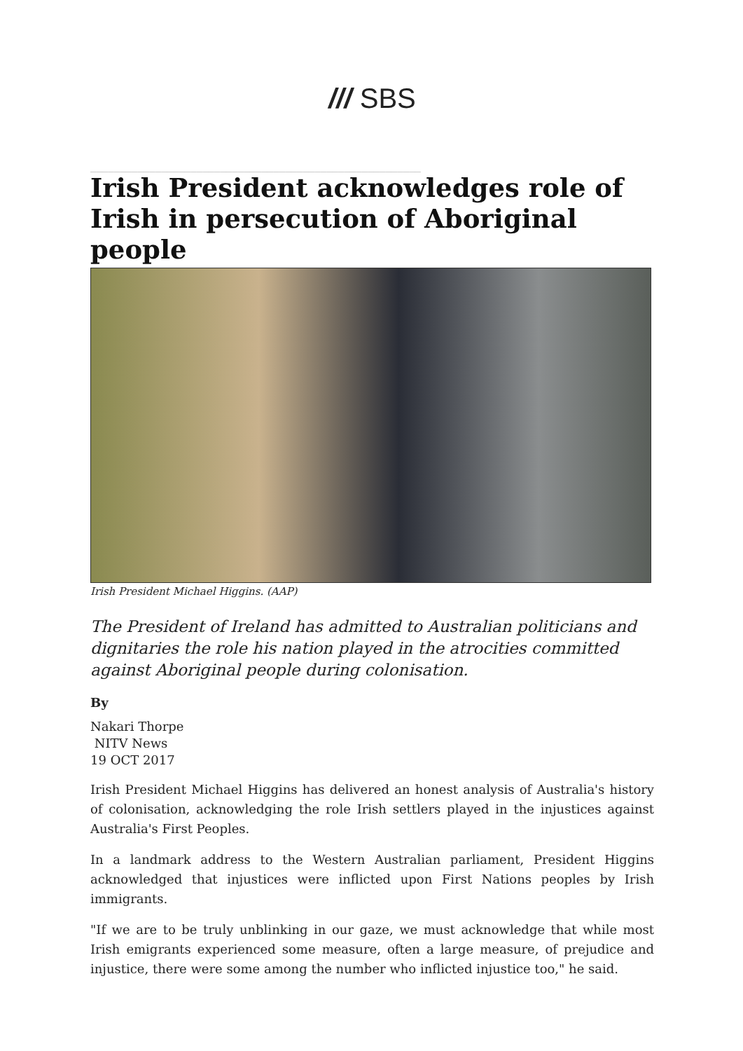/// SBS
________________________________________________________
Irish President acknowledges role of Irish in persecution of Aboriginal people
Irish President Michael Higgins. (AAP)
The President of Ireland has admitted to Australian politicians and dignitaries the role his nation played in the atrocities committed against Aboriginal people during colonisation.
By
Nakari Thorpe
NITV News
19 OCT 2017
Irish President Michael Higgins has delivered an honest analysis of Australia's history of colonisation, acknowledging the role Irish settlers played in the injustices against Australia's First Peoples.
In a landmark address to the Western Australian parliament, President Higgins acknowledged that injustices were inflicted upon First Nations peoples by Irish immigrants.
"If we are to be truly unblinking in our gaze, we must acknowledge that while most Irish emigrants experienced some measure, often a large measure, of prejudice and injustice, there were some among the number who inflicted injustice too," he said.